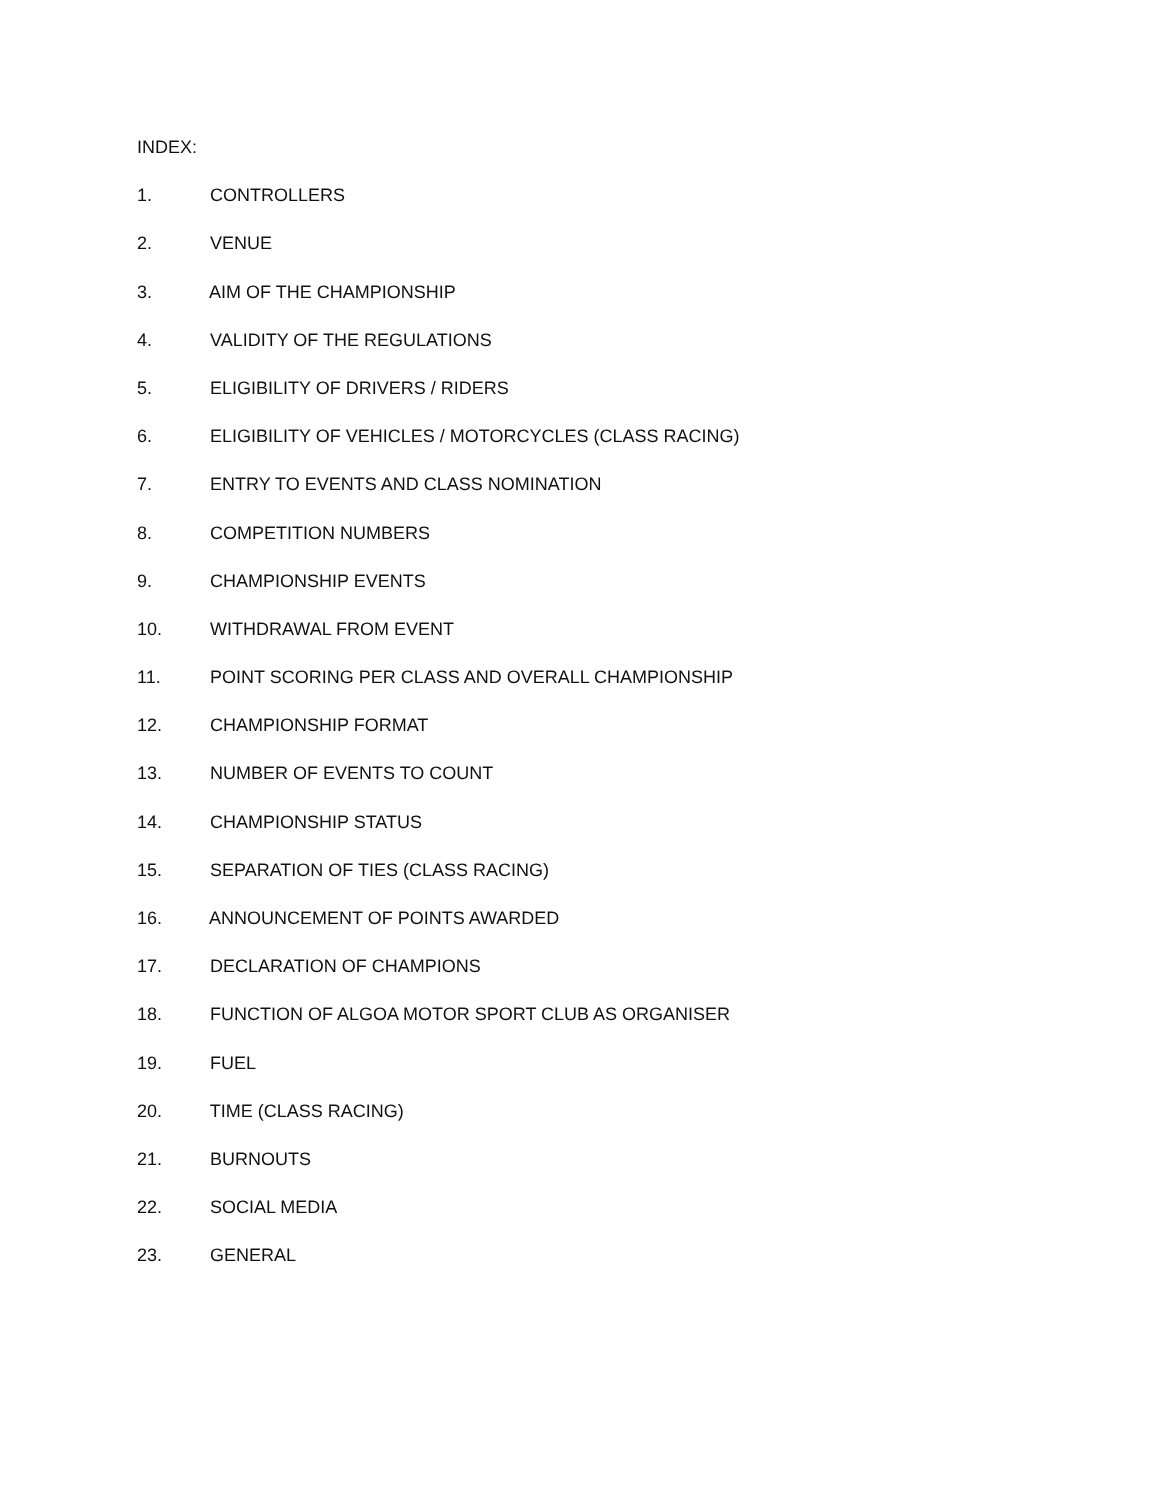INDEX:
1. CONTROLLERS
2. VENUE
3. AIM OF THE CHAMPIONSHIP
4. VALIDITY OF THE REGULATIONS
5. ELIGIBILITY OF DRIVERS / RIDERS
6. ELIGIBILITY OF VEHICLES / MOTORCYCLES (CLASS RACING)
7. ENTRY TO EVENTS AND CLASS NOMINATION
8. COMPETITION NUMBERS
9. CHAMPIONSHIP EVENTS
10. WITHDRAWAL FROM EVENT
11. POINT SCORING PER CLASS AND OVERALL CHAMPIONSHIP
12. CHAMPIONSHIP FORMAT
13. NUMBER OF EVENTS TO COUNT
14. CHAMPIONSHIP STATUS
15. SEPARATION OF TIES (CLASS RACING)
16. ANNOUNCEMENT OF POINTS AWARDED
17. DECLARATION OF CHAMPIONS
18. FUNCTION OF ALGOA MOTOR SPORT CLUB AS ORGANISER
19. FUEL
20. TIME (CLASS RACING)
21. BURNOUTS
22. SOCIAL MEDIA
23. GENERAL